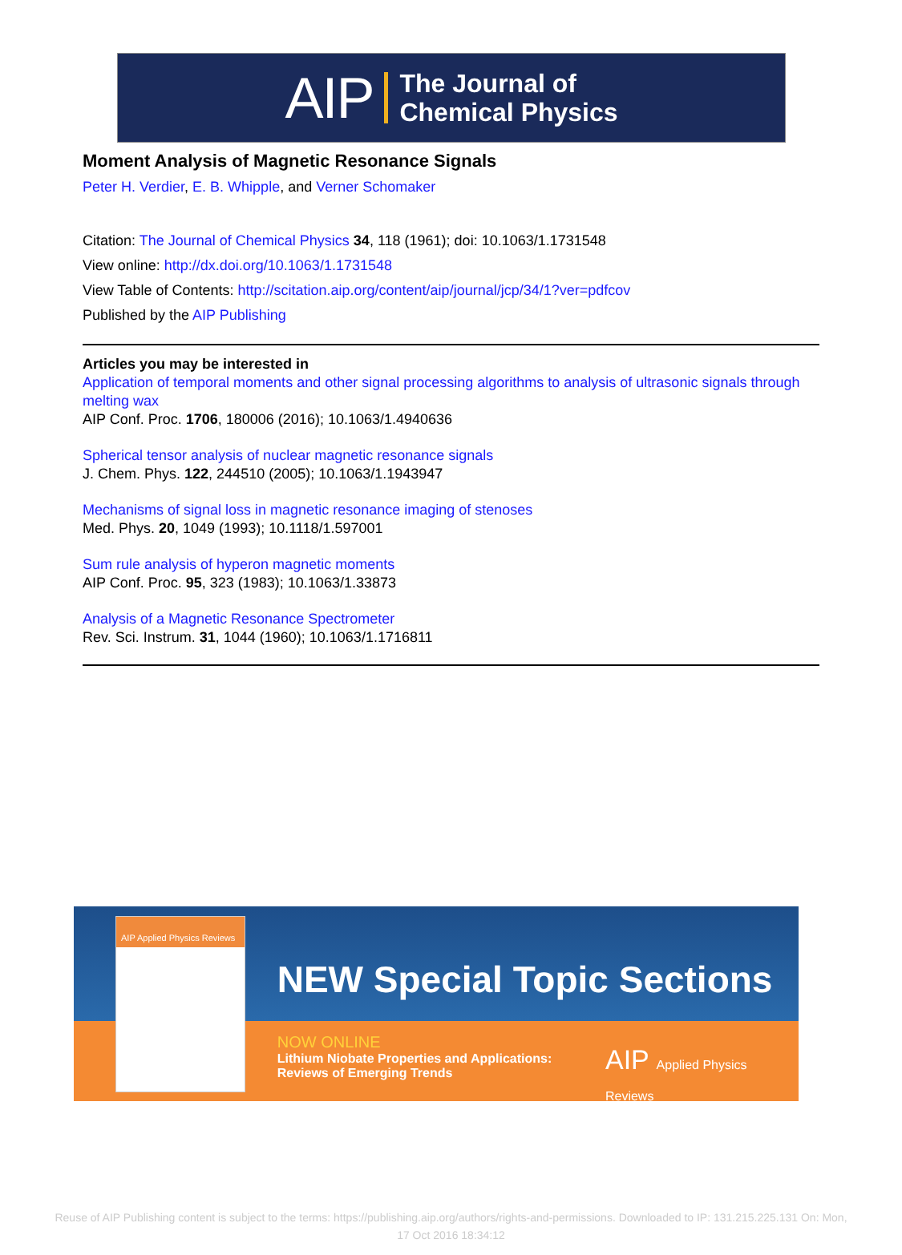AIP The Journal of
Chemical Physics
Moment Analysis of Magnetic Resonance Signals
Peter H. Verdier, E. B. Whipple, and Verner Schomaker
Citation: The Journal of Chemical Physics 34, 118 (1961); doi: 10.1063/1.1731548
View online: http://dx.doi.org/10.1063/1.1731548
View Table of Contents: http://scitation.aip.org/content/aip/journal/jcp/34/1?ver=pdfcov
Published by the AIP Publishing
Articles you may be interested in
Application of temporal moments and other signal processing algorithms to analysis of ultrasonic signals through melting wax
AIP Conf. Proc. 1706, 180006 (2016); 10.1063/1.4940636
Spherical tensor analysis of nuclear magnetic resonance signals
J. Chem. Phys. 122, 244510 (2005); 10.1063/1.1943947
Mechanisms of signal loss in magnetic resonance imaging of stenoses
Med. Phys. 20, 1049 (1993); 10.1118/1.597001
Sum rule analysis of hyperon magnetic moments
AIP Conf. Proc. 95, 323 (1983); 10.1063/1.33873
Analysis of a Magnetic Resonance Spectrometer
Rev. Sci. Instrum. 31, 1044 (1960); 10.1063/1.1716811
AIP Applied Physics Reviews
NEW Special Topic Sections
NOW ONLINE
Lithium Niobate Properties and Applications:
Reviews of Emerging Trends
AIP Applied Physics Reviews
Reuse of AIP Publishing content is subject to the terms: https://publishing.aip.org/authors/rights-and-permissions. Downloaded to IP: 131.215.225.131 On: Mon,
17 Oct 2016 18:34:12